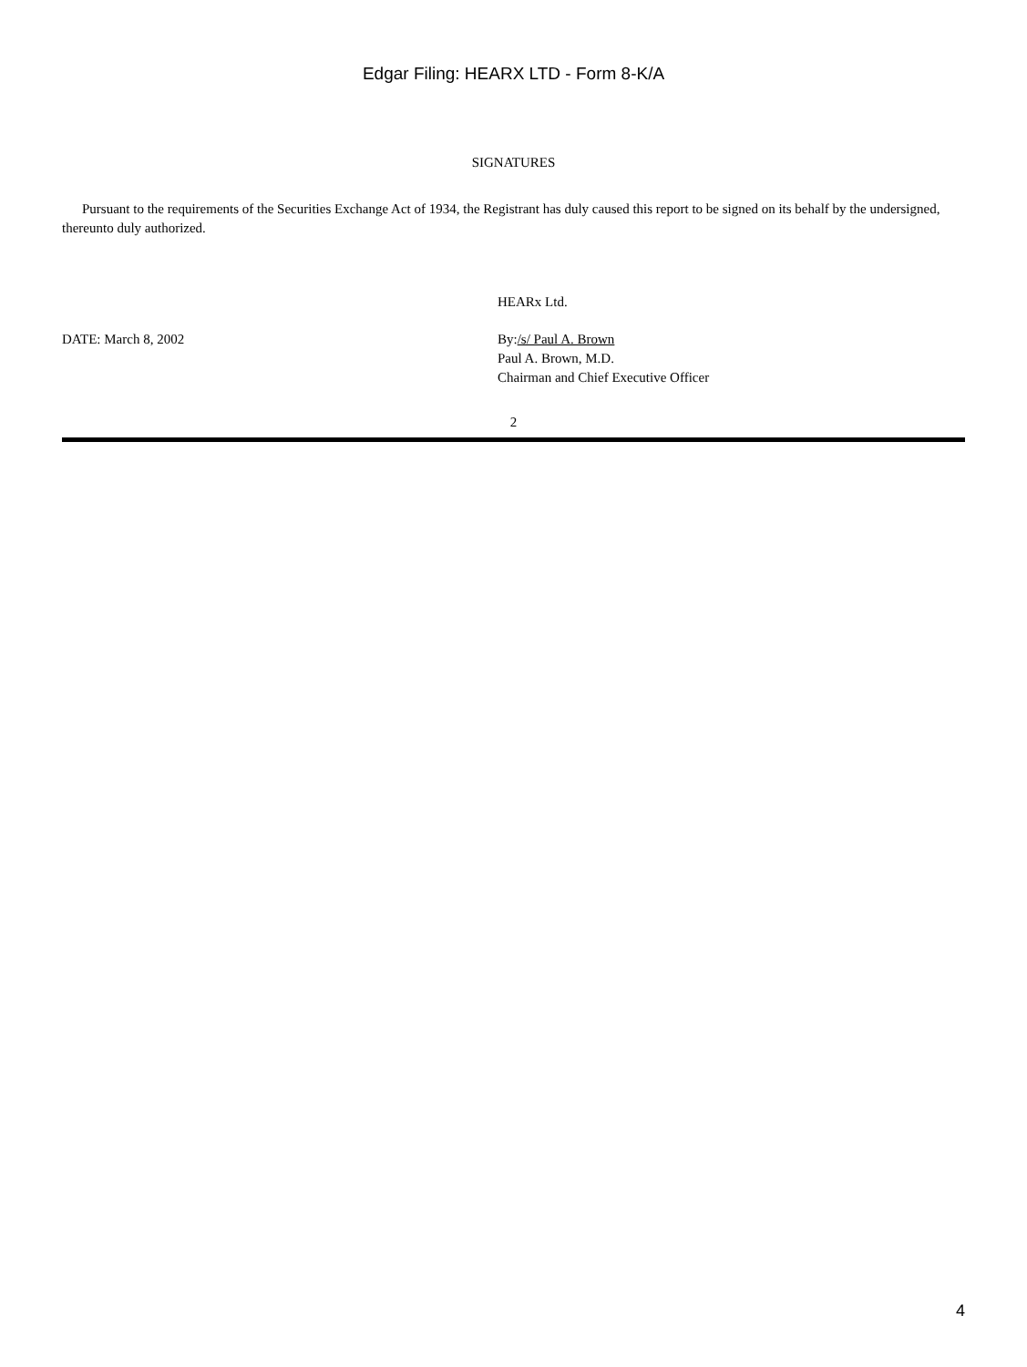Edgar Filing: HEARX LTD - Form 8-K/A
SIGNATURES
Pursuant to the requirements of the Securities Exchange Act of 1934, the Registrant has duly caused this report to be signed on its behalf by the undersigned, thereunto duly authorized.
HEARx Ltd.
DATE: March 8, 2002 By:/s/ Paul A. Brown
Paul A. Brown, M.D.
Chairman and Chief Executive Officer
2
4